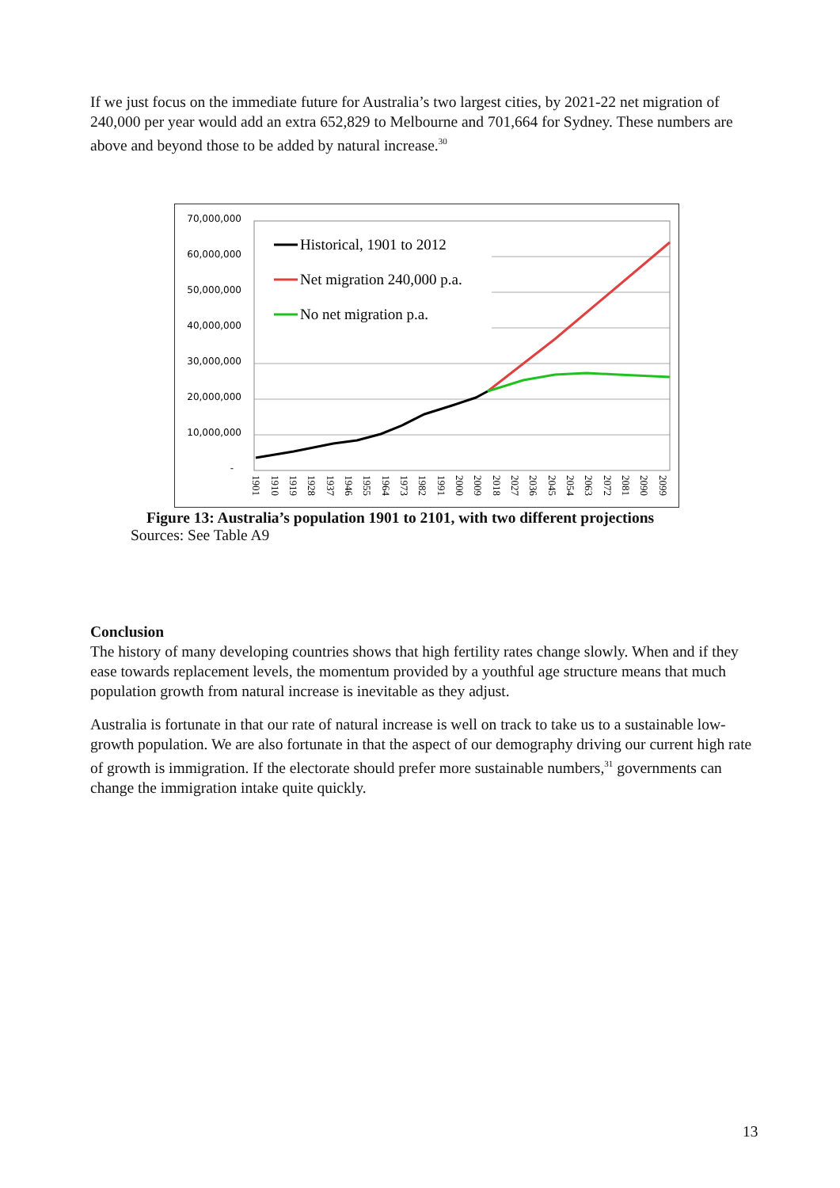If we just focus on the immediate future for Australia’s two largest cities, by 2021-22 net migration of 240,000 per year would add an extra 652,829 to Melbourne and 701,664 for Sydney. These numbers are above and beyond those to be added by natural increase.<sup>30</sup>
70,000,000
60,000,000
50,000,000
40,000,000
30,000,000
20,000,000
10,000,000
-
Historical, 1901 to 2012
Net migration 240,000 p.a.
No net migration p.a.
1901
1910
1919
1928
1937
1946
1955
1964
1973
1982
1991
2000
2009
2018
2027
2036
2045
2054
2063
2072
2081
2090
2099
Figure 13: Australia’s population 1901 to 2101, with two different projections
Sources: See Table A9
Conclusion
The history of many developing countries shows that high fertility rates change slowly. When and if they ease towards replacement levels, the momentum provided by a youthful age structure means that much population growth from natural increase is inevitable as they adjust.
Australia is fortunate in that our rate of natural increase is well on track to take us to a sustainable low-growth population. We are also fortunate in that the aspect of our demography driving our current high rate of growth is immigration. If the electorate should prefer more sustainable numbers,<sup>31</sup> governments can change the immigration intake quite quickly.
13